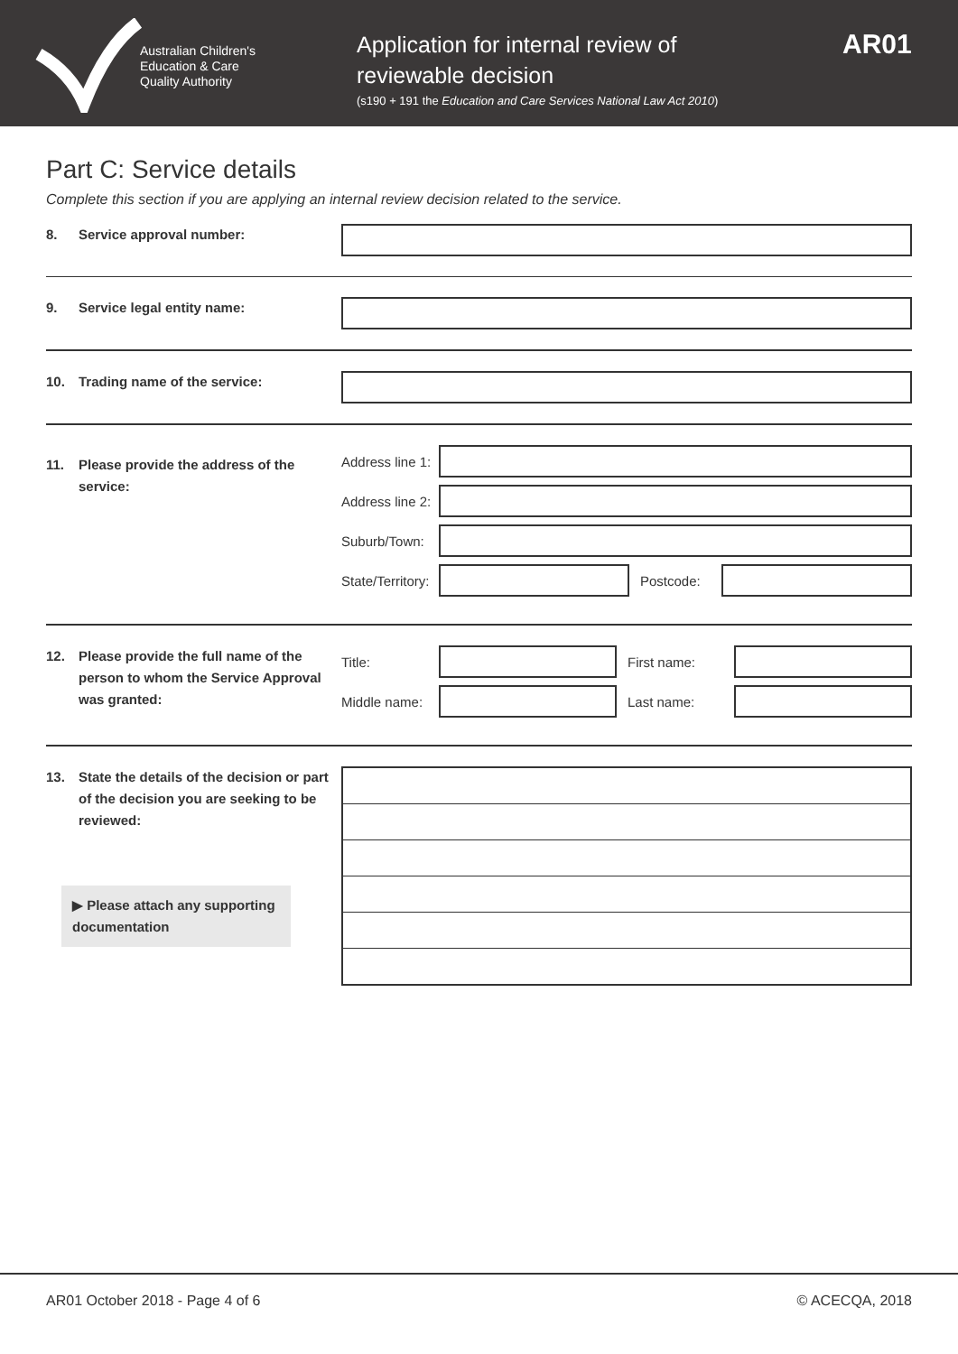Australian Children's
Education & Care
Quality Authority
Application for internal review of reviewable decision
(s190 + 191 the Education and Care Services National Law Act 2010)
AR01
Part C: Service details
Complete this section if you are applying an internal review decision related to the service.
8. Service approval number:
9. Service legal entity name:
10. Trading name of the service:
11. Please provide the address of the service:
Address line 1:
Address line 2:
Suburb/Town:
State/Territory:
Postcode:
12. Please provide the full name of the person to whom the Service Approval was granted:
Title: First name:
Middle name: Last name:
13. State the details of the decision or part of the decision you are seeking to be reviewed:
▶ Please attach any supporting documentation
AR01 October 2018 - Page 4 of 6 © ACECQA, 2018